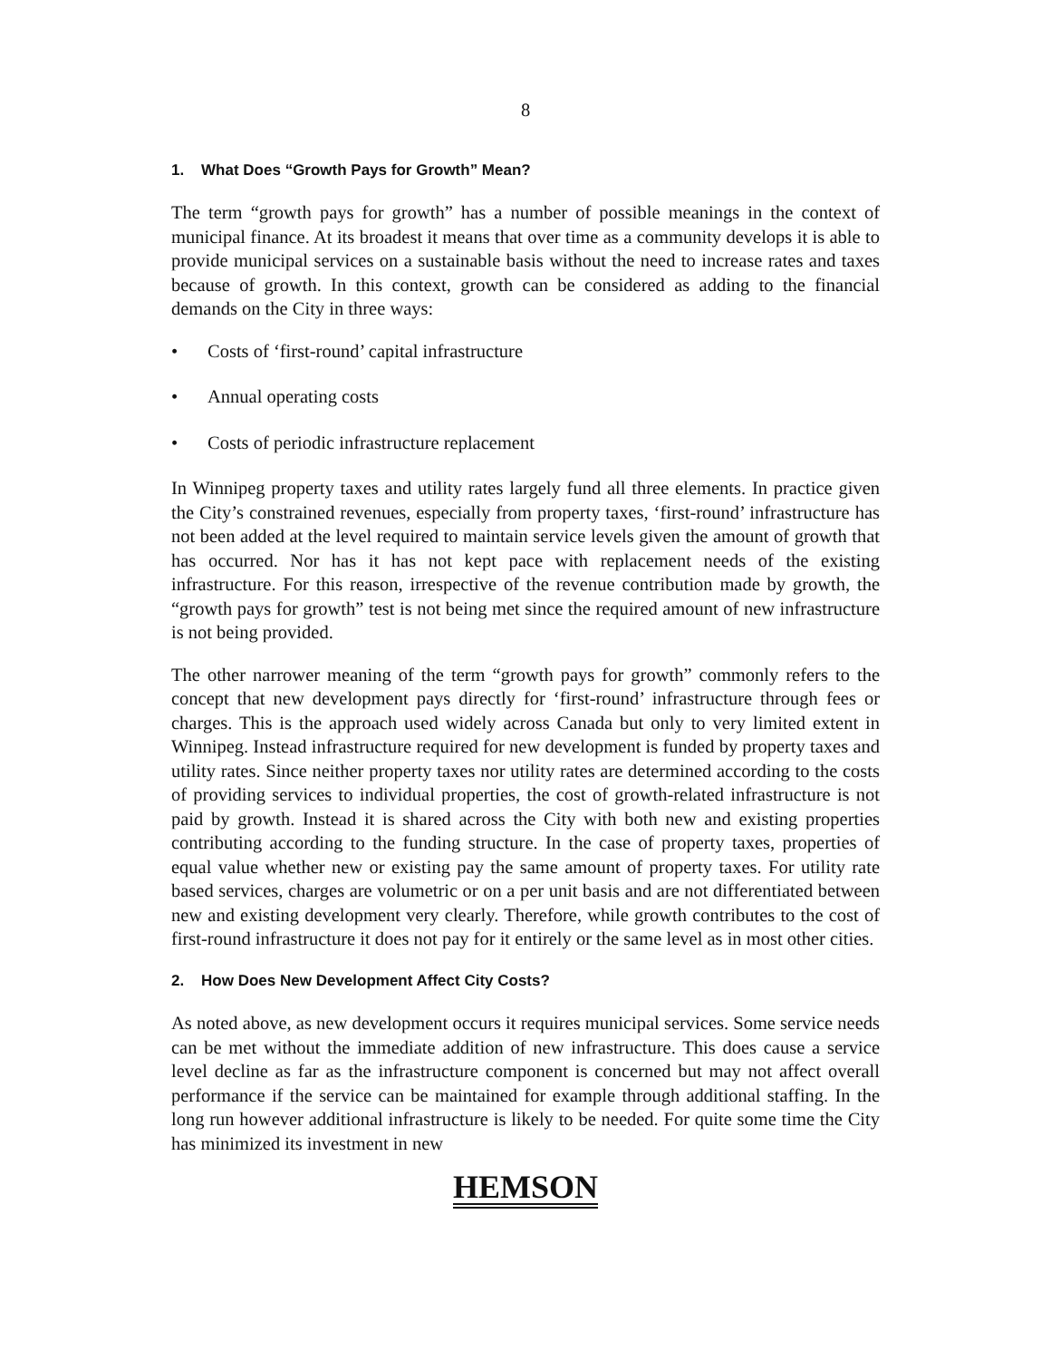8
1. What Does “Growth Pays for Growth” Mean?
The term “growth pays for growth” has a number of possible meanings in the context of municipal finance. At its broadest it means that over time as a community develops it is able to provide municipal services on a sustainable basis without the need to increase rates and taxes because of growth. In this context, growth can be considered as adding to the financial demands on the City in three ways:
• Costs of ‘first-round’ capital infrastructure
• Annual operating costs
• Costs of periodic infrastructure replacement
In Winnipeg property taxes and utility rates largely fund all three elements. In practice given the City’s constrained revenues, especially from property taxes, ‘first-round’ infrastructure has not been added at the level required to maintain service levels given the amount of growth that has occurred. Nor has it has not kept pace with replacement needs of the existing infrastructure. For this reason, irrespective of the revenue contribution made by growth, the “growth pays for growth” test is not being met since the required amount of new infrastructure is not being provided.
The other narrower meaning of the term “growth pays for growth” commonly refers to the concept that new development pays directly for ‘first-round’ infrastructure through fees or charges. This is the approach used widely across Canada but only to very limited extent in Winnipeg. Instead infrastructure required for new development is funded by property taxes and utility rates. Since neither property taxes nor utility rates are determined according to the costs of providing services to individual properties, the cost of growth-related infrastructure is not paid by growth. Instead it is shared across the City with both new and existing properties contributing according to the funding structure. In the case of property taxes, properties of equal value whether new or existing pay the same amount of property taxes. For utility rate based services, charges are volumetric or on a per unit basis and are not differentiated between new and existing development very clearly. Therefore, while growth contributes to the cost of first-round infrastructure it does not pay for it entirely or the same level as in most other cities.
2. How Does New Development Affect City Costs?
As noted above, as new development occurs it requires municipal services. Some service needs can be met without the immediate addition of new infrastructure. This does cause a service level decline as far as the infrastructure component is concerned but may not affect overall performance if the service can be maintained for example through additional staffing. In the long run however additional infrastructure is likely to be needed. For quite some time the City has minimized its investment in new
HEMSON